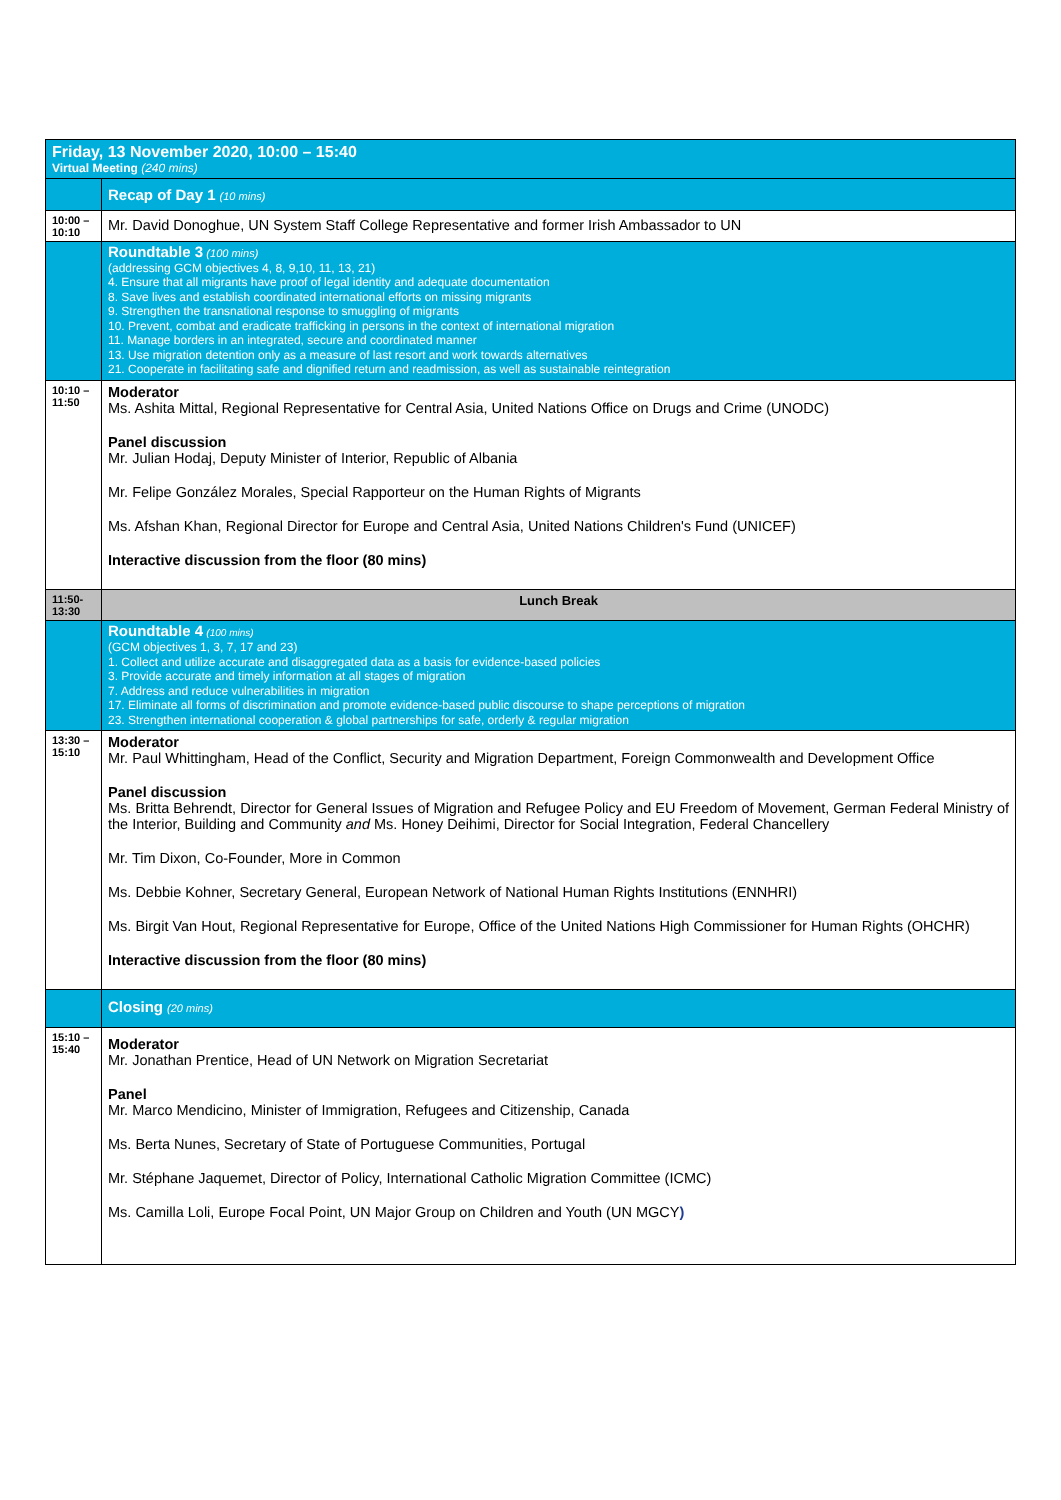| Friday, 13 November 2020, 10:00 – 15:40 Virtual Meeting (240 mins) | |
| | Recap of Day 1 (10 mins) |
| 10:00 – 10:10 | Mr. David Donoghue, UN System Staff College Representative and former Irish Ambassador to UN |
| | Roundtable 3 (100 mins) (addressing GCM objectives 4, 8, 9,10, 11, 13, 21) 4. Ensure that all migrants have proof of legal identity and adequate documentation 8. Save lives and establish coordinated international efforts on missing migrants 9. Strengthen the transnational response to smuggling of migrants 10. Prevent, combat and eradicate trafficking in persons in the context of international migration 11. Manage borders in an integrated, secure and coordinated manner 13. Use migration detention only as a measure of last resort and work towards alternatives 21. Cooperate in facilitating safe and dignified return and readmission, as well as sustainable reintegration |
| 10:10 – 11:50 | Moderator Ms. Ashita Mittal, Regional Representative for Central Asia, United Nations Office on Drugs and Crime (UNODC) Panel discussion Mr. Julian Hodaj, Deputy Minister of Interior, Republic of Albania Mr. Felipe González Morales, Special Rapporteur on the Human Rights of Migrants Ms. Afshan Khan, Regional Director for Europe and Central Asia, United Nations Children's Fund (UNICEF) Interactive discussion from the floor (80 mins) |
| 11:50-13:30 | Lunch Break |
| | Roundtable 4 (100 mins) (GCM objectives 1, 3, 7, 17 and 23) 1. Collect and utilize accurate and disaggregated data as a basis for evidence-based policies 3. Provide accurate and timely information at all stages of migration 7. Address and reduce vulnerabilities in migration 17. Eliminate all forms of discrimination and promote evidence-based public discourse to shape perceptions of migration 23. Strengthen international cooperation & global partnerships for safe, orderly & regular migration |
| 13:30 – 15:10 | Moderator Mr. Paul Whittingham, Head of the Conflict, Security and Migration Department, Foreign Commonwealth and Development Office Panel discussion Ms. Britta Behrendt, Director for General Issues of Migration and Refugee Policy and EU Freedom of Movement, German Federal Ministry of the Interior, Building and Community and Ms. Honey Deihimi, Director for Social Integration, Federal Chancellery Mr. Tim Dixon, Co-Founder, More in Common Ms. Debbie Kohner, Secretary General, European Network of National Human Rights Institutions (ENNHRI) Ms. Birgit Van Hout, Regional Representative for Europe, Office of the United Nations High Commissioner for Human Rights (OHCHR) Interactive discussion from the floor (80 mins) |
| | Closing (20 mins) |
| 15:10 – 15:40 | Moderator Mr. Jonathan Prentice, Head of UN Network on Migration Secretariat Panel Mr. Marco Mendicino, Minister of Immigration, Refugees and Citizenship, Canada Ms. Berta Nunes, Secretary of State of Portuguese Communities, Portugal Mr. Stéphane Jaquemet, Director of Policy, International Catholic Migration Committee (ICMC) Ms. Camilla Loli, Europe Focal Point, UN Major Group on Children and Youth (UN MGCY ) |